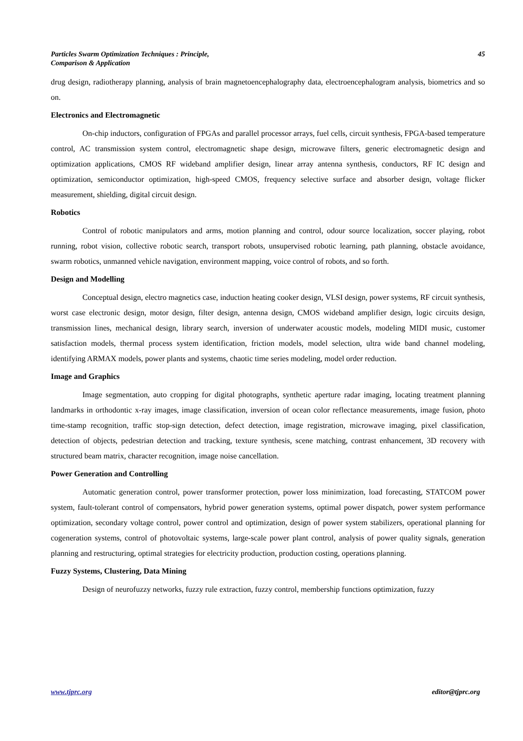Particles Swarm Optimization Techniques : Principle,
Comparison & Application 45
drug design, radiotherapy planning, analysis of brain magnetoencephalography data, electroencephalogram analysis, biometrics and so on.
Electronics and Electromagnetic
On-chip inductors, configuration of FPGAs and parallel processor arrays, fuel cells, circuit synthesis, FPGA-based temperature control, AC transmission system control, electromagnetic shape design, microwave filters, generic electromagnetic design and optimization applications, CMOS RF wideband amplifier design, linear array antenna synthesis, conductors, RF IC design and optimization, semiconductor optimization, high-speed CMOS, frequency selective surface and absorber design, voltage flicker measurement, shielding, digital circuit design.
Robotics
Control of robotic manipulators and arms, motion planning and control, odour source localization, soccer playing, robot running, robot vision, collective robotic search, transport robots, unsupervised robotic learning, path planning, obstacle avoidance, swarm robotics, unmanned vehicle navigation, environment mapping, voice control of robots, and so forth.
Design and Modelling
Conceptual design, electro magnetics case, induction heating cooker design, VLSI design, power systems, RF circuit synthesis, worst case electronic design, motor design, filter design, antenna design, CMOS wideband amplifier design, logic circuits design, transmission lines, mechanical design, library search, inversion of underwater acoustic models, modeling MIDI music, customer satisfaction models, thermal process system identification, friction models, model selection, ultra wide band channel modeling, identifying ARMAX models, power plants and systems, chaotic time series modeling, model order reduction.
Image and Graphics
Image segmentation, auto cropping for digital photographs, synthetic aperture radar imaging, locating treatment planning landmarks in orthodontic x-ray images, image classification, inversion of ocean color reflectance measurements, image fusion, photo time-stamp recognition, traffic stop-sign detection, defect detection, image registration, microwave imaging, pixel classification, detection of objects, pedestrian detection and tracking, texture synthesis, scene matching, contrast enhancement, 3D recovery with structured beam matrix, character recognition, image noise cancellation.
Power Generation and Controlling
Automatic generation control, power transformer protection, power loss minimization, load forecasting, STATCOM power system, fault-tolerant control of compensators, hybrid power generation systems, optimal power dispatch, power system performance optimization, secondary voltage control, power control and optimization, design of power system stabilizers, operational planning for cogeneration systems, control of photovoltaic systems, large-scale power plant control, analysis of power quality signals, generation planning and restructuring, optimal strategies for electricity production, production costing, operations planning.
Fuzzy Systems, Clustering, Data Mining
Design of neurofuzzy networks, fuzzy rule extraction, fuzzy control, membership functions optimization, fuzzy
www.tjprc.org editor@tjprc.org